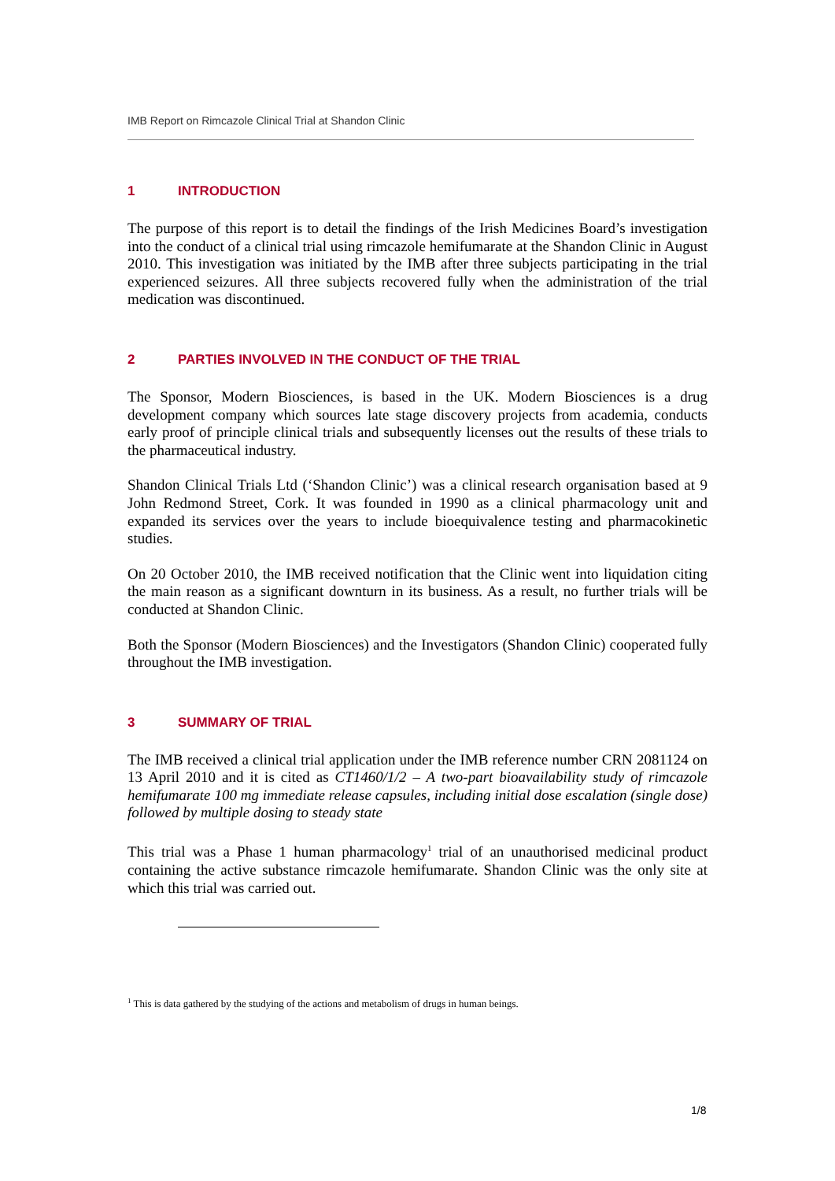IMB Report on Rimcazole Clinical Trial at Shandon Clinic
1 INTRODUCTION
The purpose of this report is to detail the findings of the Irish Medicines Board’s investigation into the conduct of a clinical trial using rimcazole hemifumarate at the Shandon Clinic in August 2010. This investigation was initiated by the IMB after three subjects participating in the trial experienced seizures. All three subjects recovered fully when the administration of the trial medication was discontinued.
2 PARTIES INVOLVED IN THE CONDUCT OF THE TRIAL
The Sponsor, Modern Biosciences, is based in the UK. Modern Biosciences is a drug development company which sources late stage discovery projects from academia, conducts early proof of principle clinical trials and subsequently licenses out the results of these trials to the pharmaceutical industry.
Shandon Clinical Trials Ltd (‘Shandon Clinic’) was a clinical research organisation based at 9 John Redmond Street, Cork. It was founded in 1990 as a clinical pharmacology unit and expanded its services over the years to include bioequivalence testing and pharmacokinetic studies.
On 20 October 2010, the IMB received notification that the Clinic went into liquidation citing the main reason as a significant downturn in its business. As a result, no further trials will be conducted at Shandon Clinic.
Both the Sponsor (Modern Biosciences) and the Investigators (Shandon Clinic) cooperated fully throughout the IMB investigation.
3 SUMMARY OF TRIAL
The IMB received a clinical trial application under the IMB reference number CRN 2081124 on 13 April 2010 and it is cited as CT1460/1/2 – A two-part bioavailability study of rimcazole hemifumarate 100 mg immediate release capsules, including initial dose escalation (single dose) followed by multiple dosing to steady state
This trial was a Phase 1 human pharmacology<sup>1</sup> trial of an unauthorised medicinal product containing the active substance rimcazole hemifumarate. Shandon Clinic was the only site at which this trial was carried out.
<sup>1</sup> This is data gathered by the studying of the actions and metabolism of drugs in human beings.
1/8